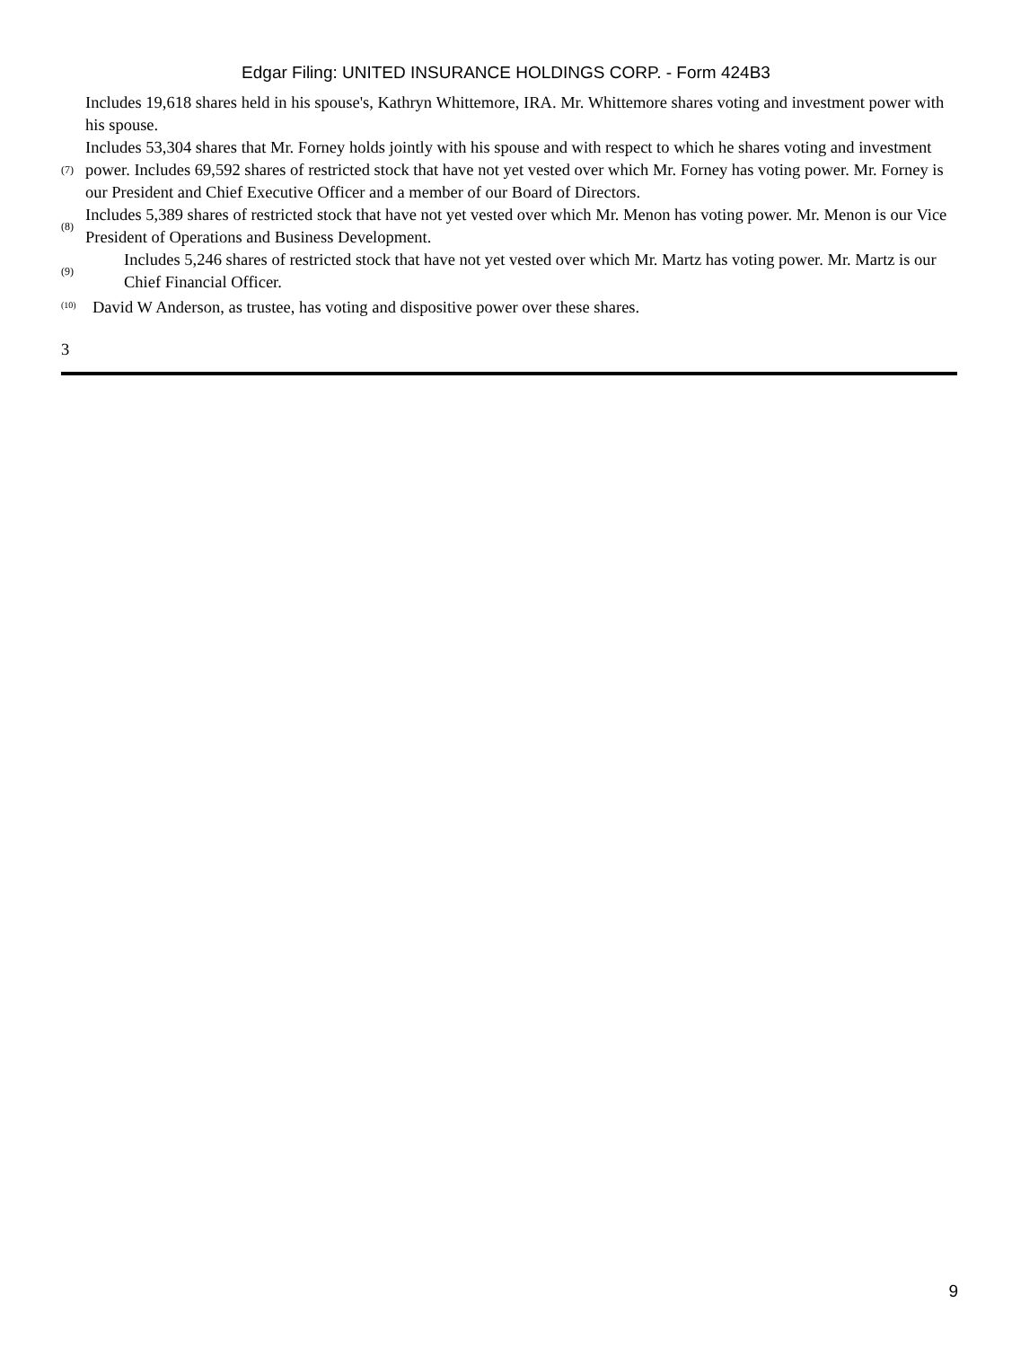Edgar Filing: UNITED INSURANCE HOLDINGS CORP. - Form 424B3
Includes 19,618 shares held in his spouse's, Kathryn Whittemore, IRA. Mr. Whittemore shares voting and investment power with his spouse.
(7) Includes 53,304 shares that Mr. Forney holds jointly with his spouse and with respect to which he shares voting and investment power. Includes 69,592 shares of restricted stock that have not yet vested over which Mr. Forney has voting power. Mr. Forney is our President and Chief Executive Officer and a member of our Board of Directors.
(8) Includes 5,389 shares of restricted stock that have not yet vested over which Mr. Menon has voting power. Mr. Menon is our Vice President of Operations and Business Development.
(9) Includes 5,246 shares of restricted stock that have not yet vested over which Mr. Martz has voting power. Mr. Martz is our Chief Financial Officer.
<sup>(10)</sup> David W Anderson, as trustee, has voting and dispositive power over these shares.
3
9